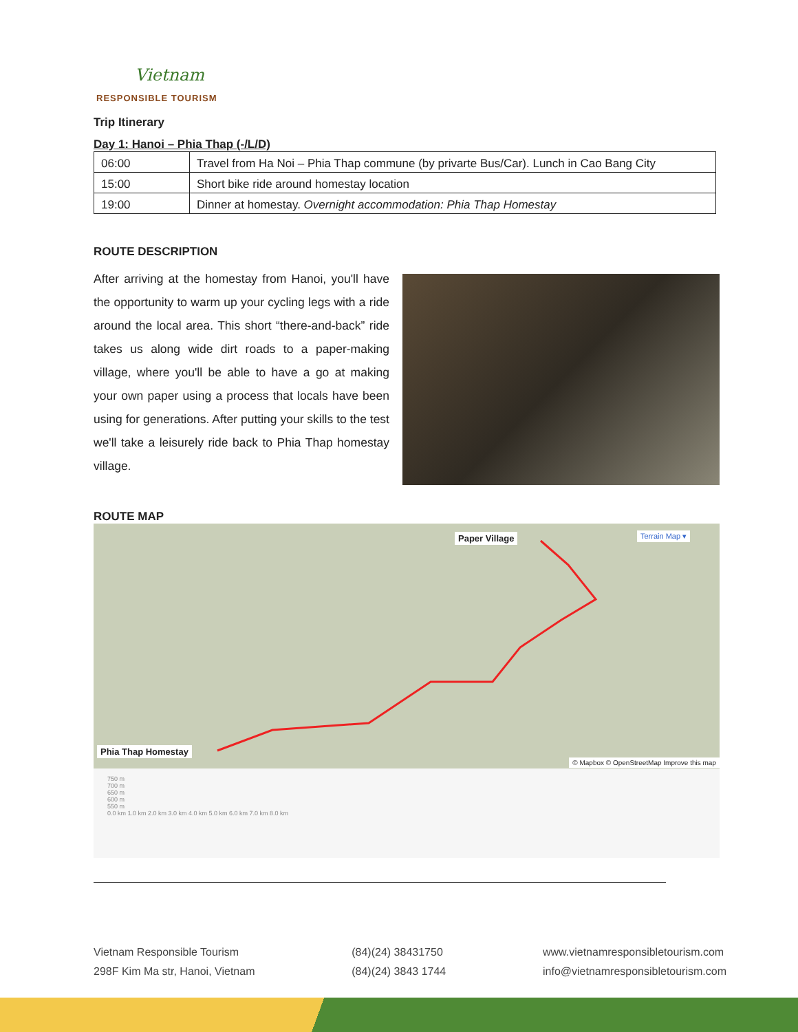Vietnam
RESPONSIBLE TOURISM
Trip Itinerary
Day 1: Hanoi – Phia Thap (-/L/D)
| 06:00 | Travel from Ha Noi – Phia Thap commune (by privarte Bus/Car). Lunch in Cao Bang City |
| 15:00 | Short bike ride around homestay location |
| 19:00 | Dinner at homestay. Overnight accommodation: Phia Thap Homestay |
ROUTE DESCRIPTION
After arriving at the homestay from Hanoi, you'll have the opportunity to warm up your cycling legs with a ride around the local area. This short “there-and-back” ride takes us along wide dirt roads to a paper-making village, where you'll be able to have a go at making your own paper using a process that locals have been using for generations. After putting your skills to the test we'll take a leisurely ride back to Phia Thap homestay village.
ROUTE MAP
Paper Village Terrain Map ▾
Phia Thap Homestay
© Mapbox © OpenStreetMap Improve this map
750 m
700 m
650 m
600 m
550 m
0.0 km 1.0 km 2.0 km 3.0 km 4.0 km 5.0 km 6.0 km 7.0 km 8.0 km
Vietnam Responsible Tourism
298F Kim Ma str, Hanoi, Vietnam
(84)(24) 38431750
(84)(24) 3843 1744
www.vietnamresponsibletourism.com
info@vietnamresponsibletourism.com